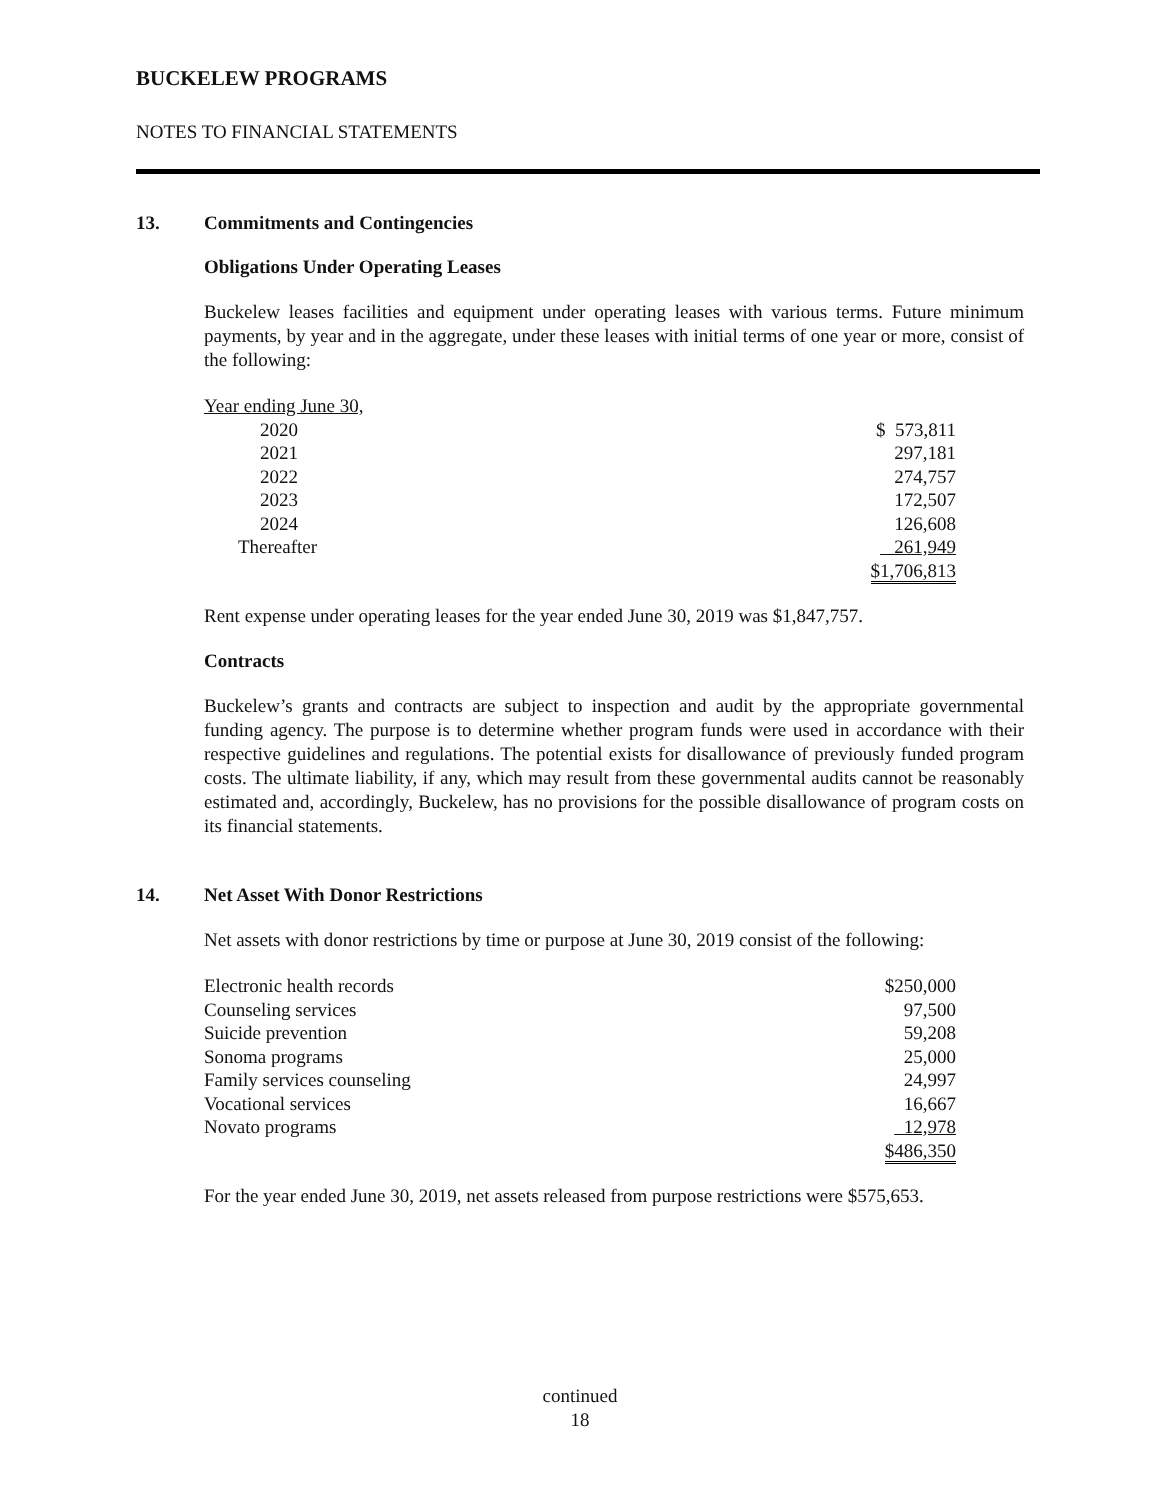BUCKELEW PROGRAMS
NOTES TO FINANCIAL STATEMENTS
13. Commitments and Contingencies
Obligations Under Operating Leases
Buckelew leases facilities and equipment under operating leases with various terms. Future minimum payments, by year and in the aggregate, under these leases with initial terms of one year or more, consist of the following:
| Year ending June 30, | |
| 2020 | $ 573,811 |
| 2021 | 297,181 |
| 2022 | 274,757 |
| 2023 | 172,507 |
| 2024 | 126,608 |
| Thereafter | 261,949 |
| | $1,706,813 |
Rent expense under operating leases for the year ended June 30, 2019 was $1,847,757.
Contracts
Buckelew’s grants and contracts are subject to inspection and audit by the appropriate governmental funding agency. The purpose is to determine whether program funds were used in accordance with their respective guidelines and regulations. The potential exists for disallowance of previously funded program costs. The ultimate liability, if any, which may result from these governmental audits cannot be reasonably estimated and, accordingly, Buckelew, has no provisions for the possible disallowance of program costs on its financial statements.
14. Net Asset With Donor Restrictions
Net assets with donor restrictions by time or purpose at June 30, 2019 consist of the following:
| Electronic health records | $250,000 |
| Counseling services | 97,500 |
| Suicide prevention | 59,208 |
| Sonoma programs | 25,000 |
| Family services counseling | 24,997 |
| Vocational services | 16,667 |
| Novato programs | 12,978 |
| | $486,350 |
For the year ended June 30, 2019, net assets released from purpose restrictions were $575,653.
continued
18